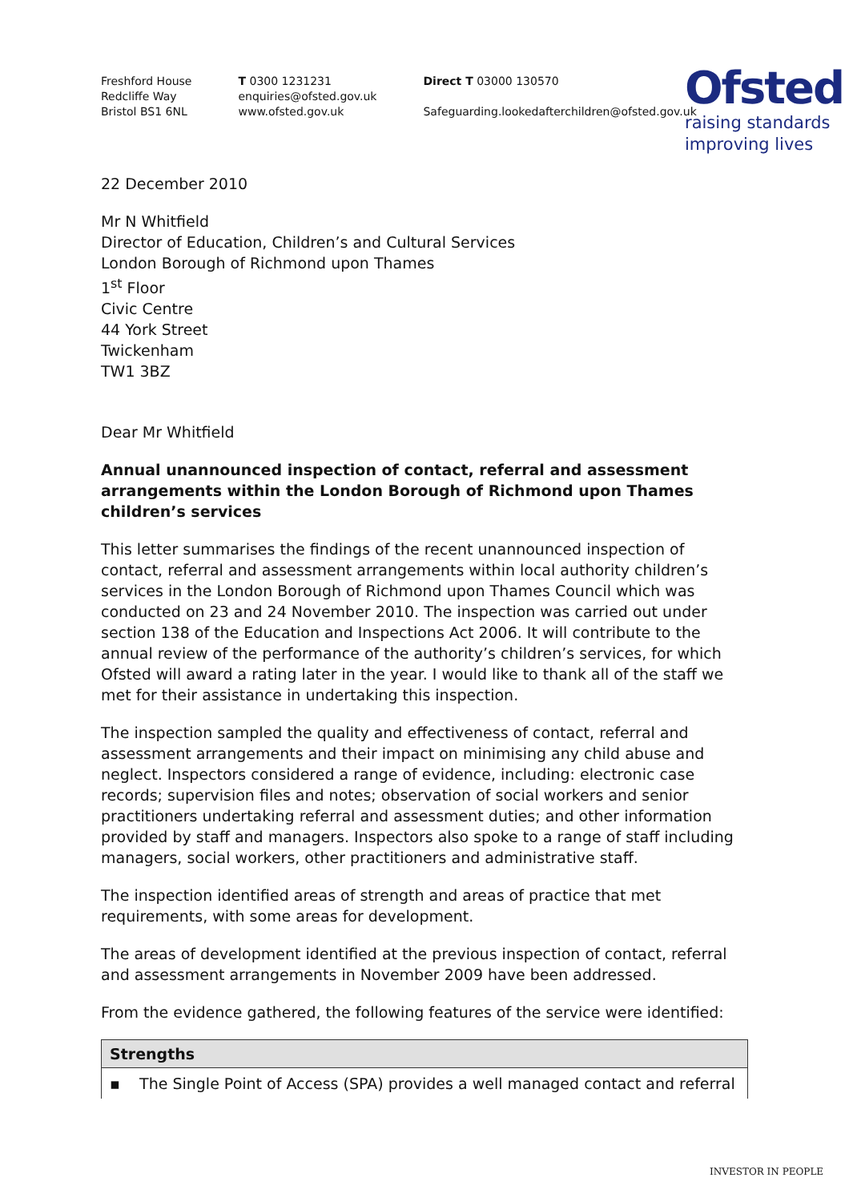Freshford House
Redcliffe Way
Bristol BS1 6NL
T 0300 1231231
enquiries@ofsted.gov.uk
www.ofsted.gov.uk
Direct T 03000 130570
Safeguarding.lookedafterchildren@ofsted.gov.uk
Ofsted
raising standards
improving lives
22 December 2010
Mr N Whitfield
Director of Education, Children’s and Cultural Services
London Borough of Richmond upon Thames
1<sup>st</sup> Floor
Civic Centre
44 York Street
Twickenham
TW1 3BZ
Dear Mr Whitfield
Annual unannounced inspection of contact, referral and assessment arrangements within the London Borough of Richmond upon Thames children’s services
This letter summarises the findings of the recent unannounced inspection of contact, referral and assessment arrangements within local authority children’s services in the London Borough of Richmond upon Thames Council which was conducted on 23 and 24 November 2010. The inspection was carried out under section 138 of the Education and Inspections Act 2006. It will contribute to the annual review of the performance of the authority’s children’s services, for which Ofsted will award a rating later in the year. I would like to thank all of the staff we met for their assistance in undertaking this inspection.
The inspection sampled the quality and effectiveness of contact, referral and assessment arrangements and their impact on minimising any child abuse and neglect. Inspectors considered a range of evidence, including: electronic case records; supervision files and notes; observation of social workers and senior practitioners undertaking referral and assessment duties; and other information provided by staff and managers. Inspectors also spoke to a range of staff including managers, social workers, other practitioners and administrative staff.
The inspection identified areas of strength and areas of practice that met requirements, with some areas for development.
The areas of development identified at the previous inspection of contact, referral and assessment arrangements in November 2009 have been addressed.
From the evidence gathered, the following features of the service were identified:
| Strengths |
| --- |
| ▪ The Single Point of Access (SPA) provides a well managed contact and referral |
INVESTOR IN PEOPLE